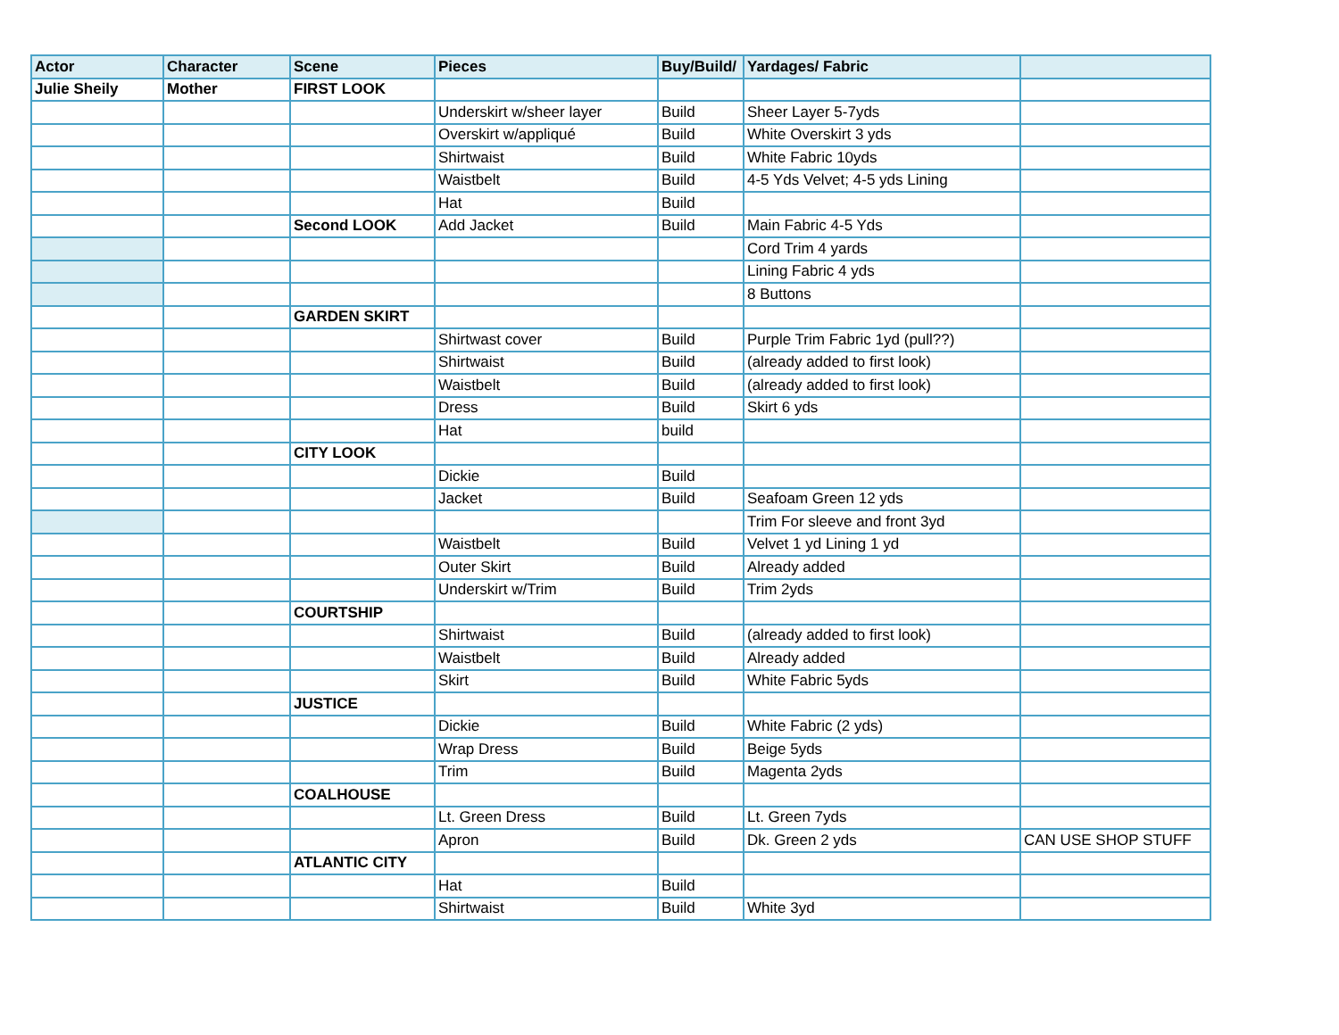| Actor | Character | Scene | Pieces | Buy/Build/ | Yardages/ Fabric | |
| --- | --- | --- | --- | --- | --- | --- |
| Julie Sheily | Mother | FIRST LOOK | | | | |
| | | | Underskirt w/sheer layer | Build | Sheer Layer 5-7yds | |
| | | | Overskirt w/appliqué | Build | White Overskirt 3 yds | |
| | | | Shirtwaist | Build | White Fabric 10yds | |
| | | | Waistbelt | Build | 4-5 Yds Velvet; 4-5 yds Lining | |
| | | | Hat | Build | | |
| | | Second LOOK | Add Jacket | Build | Main Fabric 4-5 Yds | |
| | | | | | Cord Trim 4 yards | |
| | | | | | Lining Fabric 4 yds | |
| | | | | | 8 Buttons | |
| | | GARDEN SKIRT | | | | |
| | | | Shirtwast cover | Build | Purple Trim Fabric 1yd (pull??) | |
| | | | Shirtwaist | Build | (already added to first look) | |
| | | | Waistbelt | Build | (already added to first look) | |
| | | | Dress | Build | Skirt 6 yds | |
| | | | Hat | build | | |
| | | CITY LOOK | | | | |
| | | | Dickie | Build | | |
| | | | Jacket | Build | Seafoam Green 12 yds | |
| | | | | | Trim For sleeve and front 3yd | |
| | | | Waistbelt | Build | Velvet 1 yd Lining 1 yd | |
| | | | Outer Skirt | Build | Already added | |
| | | | Underskirt w/Trim | Build | Trim 2yds | |
| | | COURTSHIP | | | | |
| | | | Shirtwaist | Build | (already added to first look) | |
| | | | Waistbelt | Build | Already added | |
| | | | Skirt | Build | White Fabric 5yds | |
| | | JUSTICE | | | | |
| | | | Dickie | Build | White Fabric (2 yds) | |
| | | | Wrap Dress | Build | Beige 5yds | |
| | | | Trim | Build | Magenta 2yds | |
| | | COALHOUSE | | | | |
| | | | Lt. Green Dress | Build | Lt. Green 7yds | |
| | | | Apron | Build | Dk. Green 2 yds | CAN USE SHOP STUFF |
| | | ATLANTIC CITY | | | | |
| | | | Hat | Build | | |
| | | | Shirtwaist | Build | White 3yd | |